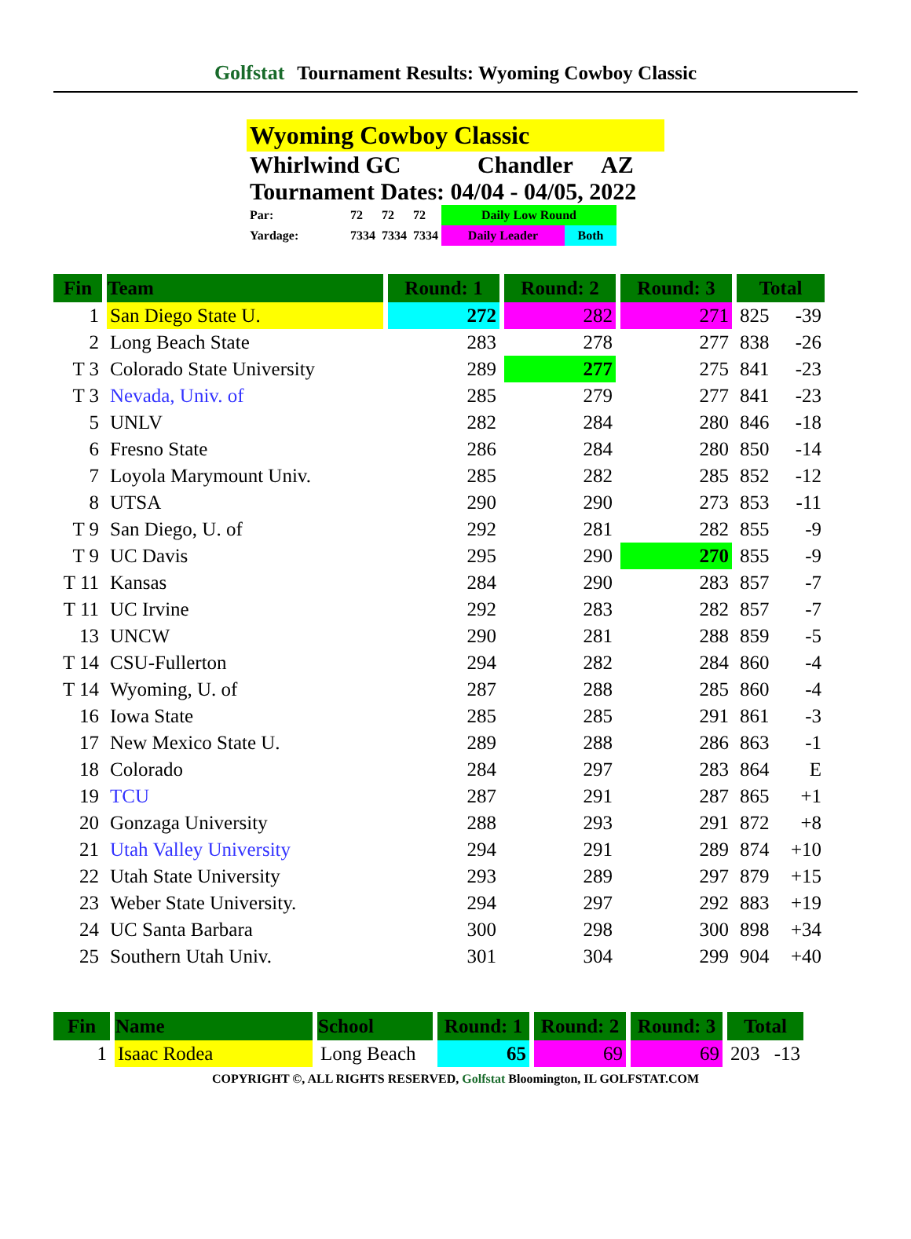Golfstat Tournament Results: Wyoming Cowboy Classic
Wyoming Cowboy Classic
Whirlwind GC Chandler AZ
Tournament Dates: 04/04 - 04/05, 2022
| Par: | 72 | 72 | 72 | Daily Low Round | |
| Yardage: | 7334 | 7334 | 7334 | Daily Leader | Both |
| Fin | Team | Round: 1 | Round: 2 | Round: 3 | Total | |
| --- | --- | --- | --- | --- | --- | --- |
| 1 | San Diego State U. | 272 | 282 | 271 | 825 | -39 |
| 2 | Long Beach State | 283 | 278 | 277 | 838 | -26 |
| T 3 | Colorado State University | 289 | 277 | 275 | 841 | -23 |
| T 3 | Nevada, Univ. of | 285 | 279 | 277 | 841 | -23 |
| 5 | UNLV | 282 | 284 | 280 | 846 | -18 |
| 6 | Fresno State | 286 | 284 | 280 | 850 | -14 |
| 7 | Loyola Marymount Univ. | 285 | 282 | 285 | 852 | -12 |
| 8 | UTSA | 290 | 290 | 273 | 853 | -11 |
| T 9 | San Diego, U. of | 292 | 281 | 282 | 855 | -9 |
| T 9 | UC Davis | 295 | 290 | 270 | 855 | -9 |
| T 11 | Kansas | 284 | 290 | 283 | 857 | -7 |
| T 11 | UC Irvine | 292 | 283 | 282 | 857 | -7 |
| 13 | UNCW | 290 | 281 | 288 | 859 | -5 |
| T 14 | CSU-Fullerton | 294 | 282 | 284 | 860 | -4 |
| T 14 | Wyoming, U. of | 287 | 288 | 285 | 860 | -4 |
| 16 | Iowa State | 285 | 285 | 291 | 861 | -3 |
| 17 | New Mexico State U. | 289 | 288 | 286 | 863 | -1 |
| 18 | Colorado | 284 | 297 | 283 | 864 | E |
| 19 | TCU | 287 | 291 | 287 | 865 | +1 |
| 20 | Gonzaga University | 288 | 293 | 291 | 872 | +8 |
| 21 | Utah Valley University | 294 | 291 | 289 | 874 | +10 |
| 22 | Utah State University | 293 | 289 | 297 | 879 | +15 |
| 23 | Weber State University. | 294 | 297 | 292 | 883 | +19 |
| 24 | UC Santa Barbara | 300 | 298 | 300 | 898 | +34 |
| 25 | Southern Utah Univ. | 301 | 304 | 299 | 904 | +40 |
| Fin | Name | School | Round: 1 | Round: 2 | Round: 3 | Total | |
| --- | --- | --- | --- | --- | --- | --- | --- |
| 1 | Isaac Rodea | Long Beach | 65 | 69 | 69 | 203 | -13 |
COPYRIGHT ©, ALL RIGHTS RESERVED, Golfstat Bloomington, IL GOLFSTAT.COM